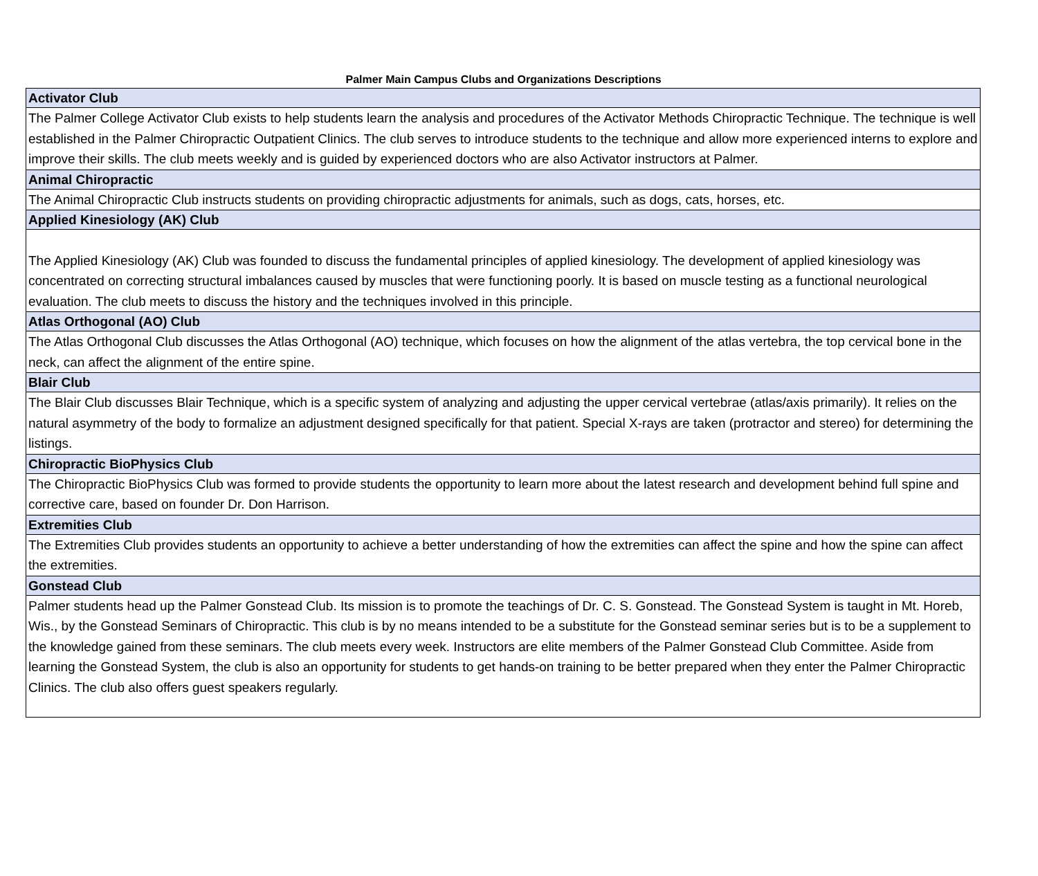Palmer Main Campus Clubs and Organizations Descriptions
| Activator Club |
| The Palmer College Activator Club exists to help students learn the analysis and procedures of the Activator Methods Chiropractic Technique. The technique is well established in the Palmer Chiropractic Outpatient Clinics. The club serves to introduce students to the technique and allow more experienced interns to explore and improve their skills. The club meets weekly and is guided by experienced doctors who are also Activator instructors at Palmer. |
| Animal Chiropractic |
| The Animal Chiropractic Club instructs students on providing chiropractic adjustments for animals, such as dogs, cats, horses, etc. |
| Applied Kinesiology (AK) Club |
| The Applied Kinesiology (AK) Club was founded to discuss the fundamental principles of applied kinesiology. The development of applied kinesiology was concentrated on correcting structural imbalances caused by muscles that were functioning poorly. It is based on muscle testing as a functional neurological evaluation. The club meets to discuss the history and the techniques involved in this principle. |
| Atlas Orthogonal (AO) Club |
| The Atlas Orthogonal Club discusses the Atlas Orthogonal (AO) technique, which focuses on how the alignment of the atlas vertebra, the top cervical bone in the neck, can affect the alignment of the entire spine. |
| Blair Club |
| The Blair Club discusses Blair Technique, which is a specific system of analyzing and adjusting the upper cervical vertebrae (atlas/axis primarily). It relies on the natural asymmetry of the body to formalize an adjustment designed specifically for that patient. Special X-rays are taken (protractor and stereo) for determining the listings. |
| Chiropractic BioPhysics Club |
| The Chiropractic BioPhysics Club was formed to provide students the opportunity to learn more about the latest research and development behind full spine and corrective care, based on founder Dr. Don Harrison. |
| Extremities Club |
| The Extremities Club provides students an opportunity to achieve a better understanding of how the extremities can affect the spine and how the spine can affect the extremities. |
| Gonstead Club |
| Palmer students head up the Palmer Gonstead Club. Its mission is to promote the teachings of Dr. C. S. Gonstead. The Gonstead System is taught in Mt. Horeb, Wis., by the Gonstead Seminars of Chiropractic. This club is by no means intended to be a substitute for the Gonstead seminar series but is to be a supplement to the knowledge gained from these seminars. The club meets every week. Instructors are elite members of the Palmer Gonstead Club Committee. Aside from learning the Gonstead System, the club is also an opportunity for students to get hands-on training to be better prepared when they enter the Palmer Chiropractic Clinics. The club also offers guest speakers regularly. |